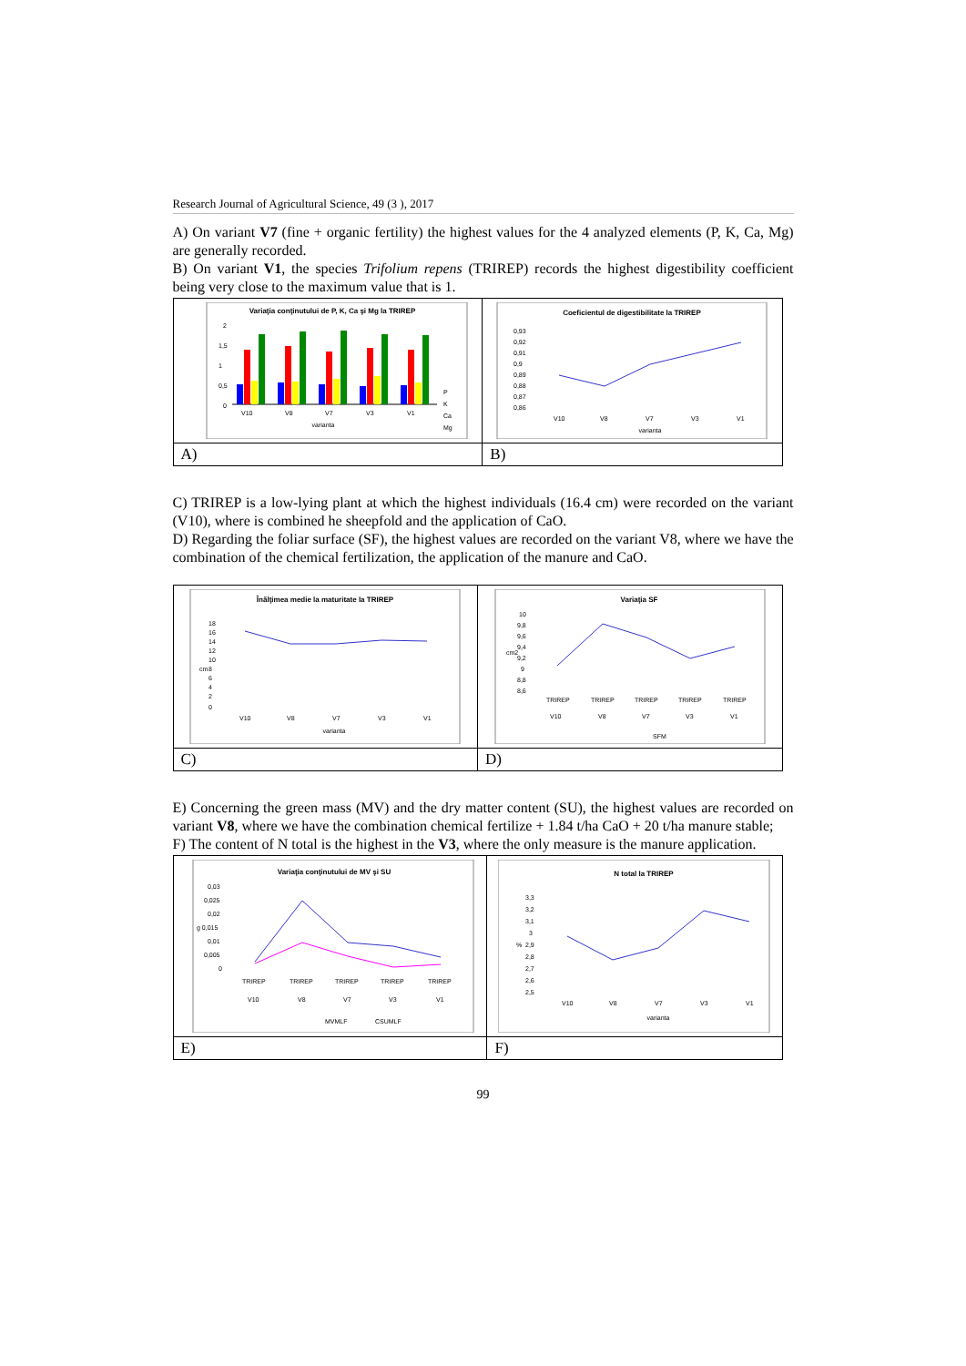Research Journal of Agricultural Science, 49 (3 ), 2017
A) On variant V7 (fine + organic fertility) the highest values for the 4 analyzed elements (P, K, Ca, Mg) are generally recorded.
B) On variant V1, the species Trifolium repens (TRIREP) records the highest digestibility coefficient being very close to the maximum value that is 1.
| Variaţia conţinutului de P, K, Ca şi Mg la TRIREP 2 1,5 1 0,5 0 V10 V8 V7 V3 V1 varianta P K Ca Mg | Coeficientul de digestibilitate la TRIREP 0,93 0,92 0,91 0,9 0,89 0,88 0,87 0,86 V10 V8 V7 V3 V1 varianta |
| A) | B) |
C) TRIREP is a low-lying plant at which the highest individuals (16.4 cm) were recorded on the variant (V10), where is combined he sheepfold and the application of CaO.
D) Regarding the foliar surface (SF), the highest values are recorded on the variant V8, where we have the combination of the chemical fertilization, the application of the manure and CaO.
| Înălţimea medie la maturitate la TRIREP 18 16 14 12 10 8 6 4 2 0 cm V10 V8 V7 V3 V1 varianta | Variaţia SF 10 9,8 9,6 9,4 9,2 9 8,8 8,6 cm2 TRIREP TRIREP TRIREP TRIREP TRIREP V10 V8 V7 V3 V1 SFM |
| C) | D) |
E) Concerning the green mass (MV) and the dry matter content (SU), the highest values are recorded on variant V8, where we have the combination chemical fertilize + 1.84 t/ha CaO + 20 t/ha manure stable;
F) The content of N total is the highest in the V3, where the only measure is the manure application.
| Variaţia conţinutului de MV şi SU 0,03 0,025 0,02 g 0,015 0,01 0,005 0 TRIREP TRIREP TRIREP TRIREP TRIREP V10 V8 V7 V3 V1 MVMLF CSUMLF | N total la TRIREP 3,3 3,2 3,1 3 2,9 2,8 2,7 2,6 2,5 % V10 V8 V7 V3 V1 varianta |
| E) | F) |
99